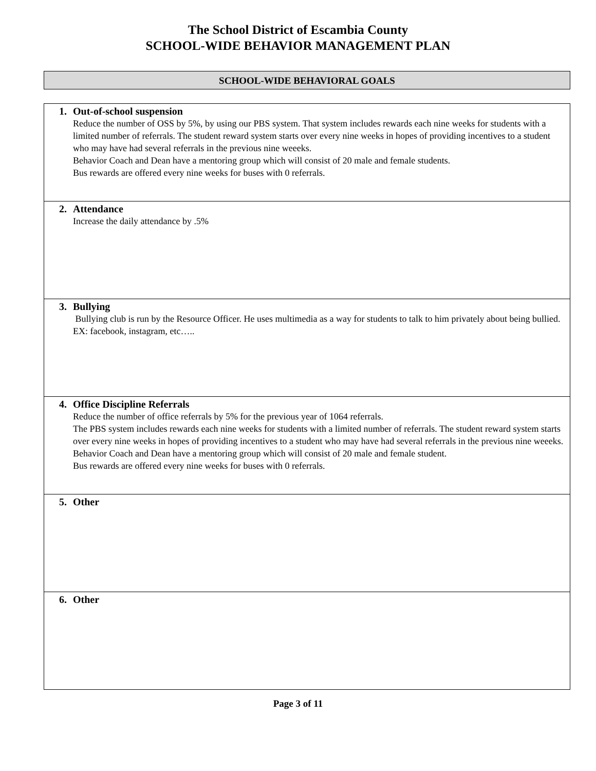The School District of Escambia County
SCHOOL-WIDE BEHAVIOR MANAGEMENT PLAN
SCHOOL-WIDE BEHAVIORAL GOALS
| 1. Out-of-school suspension Reduce the number of OSS by 5%, by using our PBS system. That system includes rewards each nine weeks for students with a limited number of referrals. The student reward system starts over every nine weeks in hopes of providing incentives to a student who may have had several referrals in the previous nine weeeks. Behavior Coach and Dean have a mentoring group which will consist of 20 male and female students. Bus rewards are offered every nine weeks for buses with 0 referrals. |
| 2. Attendance Increase the daily attendance by .5% |
| 3. Bullying Bullying club is run by the Resource Officer. He uses multimedia as a way for students to talk to him privately about being bullied. EX: facebook, instagram, etc….. |
| 4. Office Discipline Referrals Reduce the number of office referrals by 5% for the previous year of 1064 referrals. The PBS system includes rewards each nine weeks for students with a limited number of referrals. The student reward system starts over every nine weeks in hopes of providing incentives to a student who may have had several referrals in the previous nine weeeks. Behavior Coach and Dean have a mentoring group which will consist of 20 male and female student. Bus rewards are offered every nine weeks for buses with 0 referrals. |
| 5. Other |
| 6. Other |
Page 3 of 11